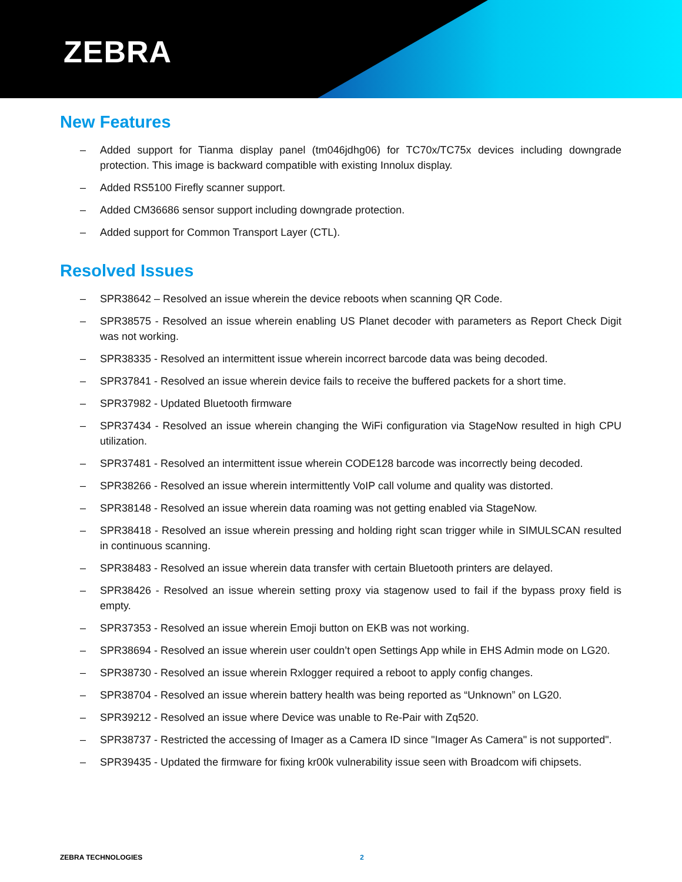ZEBRA
New Features
– Added support for Tianma display panel (tm046jdhg06) for TC70x/TC75x devices including downgrade protection. This image is backward compatible with existing Innolux display.
– Added RS5100 Firefly scanner support.
– Added CM36686 sensor support including downgrade protection.
– Added support for Common Transport Layer (CTL).
Resolved Issues
– SPR38642 – Resolved an issue wherein the device reboots when scanning QR Code.
– SPR38575 - Resolved an issue wherein enabling US Planet decoder with parameters as Report Check Digit was not working.
– SPR38335 - Resolved an intermittent issue wherein incorrect barcode data was being decoded.
– SPR37841 - Resolved an issue wherein device fails to receive the buffered packets for a short time.
– SPR37982 - Updated Bluetooth firmware
– SPR37434 - Resolved an issue wherein changing the WiFi configuration via StageNow resulted in high CPU utilization.
– SPR37481 - Resolved an intermittent issue wherein CODE128 barcode was incorrectly being decoded.
– SPR38266 - Resolved an issue wherein intermittently VoIP call volume and quality was distorted.
– SPR38148 - Resolved an issue wherein data roaming was not getting enabled via StageNow.
– SPR38418 - Resolved an issue wherein pressing and holding right scan trigger while in SIMULSCAN resulted in continuous scanning.
– SPR38483 - Resolved an issue wherein data transfer with certain Bluetooth printers are delayed.
– SPR38426 - Resolved an issue wherein setting proxy via stagenow used to fail if the bypass proxy field is empty.
– SPR37353 - Resolved an issue wherein Emoji button on EKB was not working.
– SPR38694 - Resolved an issue wherein user couldn’t open Settings App while in EHS Admin mode on LG20.
– SPR38730 - Resolved an issue wherein Rxlogger required a reboot to apply config changes.
– SPR38704 - Resolved an issue wherein battery health was being reported as “Unknown” on LG20.
– SPR39212 - Resolved an issue where Device was unable to Re-Pair with Zq520.
– SPR38737 - Restricted the accessing of Imager as a Camera ID since "Imager As Camera" is not supported".
– SPR39435 - Updated the firmware for fixing kr00k vulnerability issue seen with Broadcom wifi chipsets.
ZEBRA TECHNOLOGIES 2